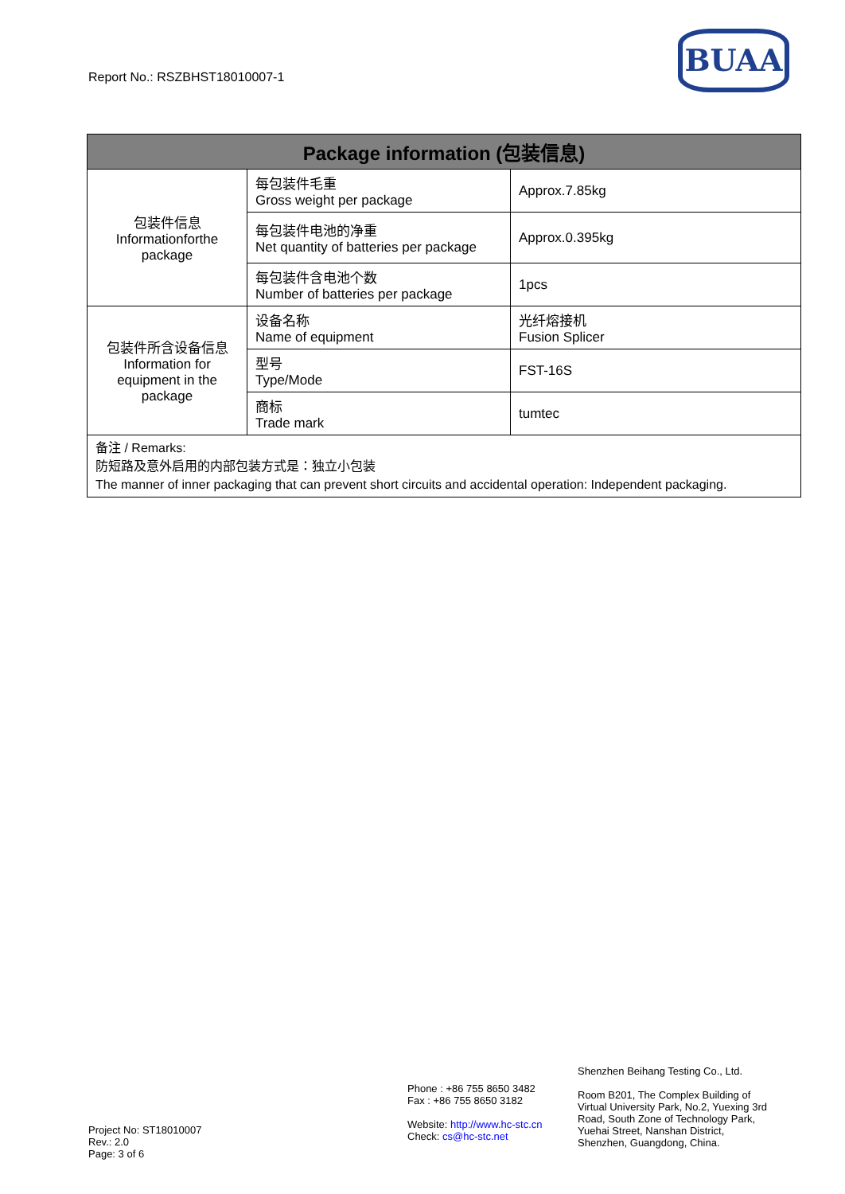Report No.: RSZBHST18010007-1
BUAA
| Package information (包装信息) | | |
| --- | --- | --- |
| 包装件信息 Informationforthe package | 每包装件毛重 Gross weight per package | Approx.7.85kg |
| | 每包装件电池的净重 Net quantity of batteries per package | Approx.0.395kg |
| | 每包装件含电池个数 Number of batteries per package | 1pcs |
| 包装件所含设备信息 Information for equipment in the package | 设备名称 Name of equipment | 光纤熔接机 Fusion Splicer |
| | 型号 Type/Mode | FST-16S |
| | 商标 Trade mark | tumtec |
| 备注 / Remarks: 防短路及意外启用的内部包装方式是：独立小包装 The manner of inner packaging that can prevent short circuits and accidental operation: Independent packaging. | | |
Project No: ST18010007
Rev.: 2.0
Page: 3 of 6
Phone : +86 755 8650 3482
Fax : +86 755 8650 3182
Website: http://www.hc-stc.cn
Check: cs@hc-stc.net
Shenzhen Beihang Testing Co., Ltd.
Room B201, The Complex Building of Virtual University Park, No.2, Yuexing 3rd Road, South Zone of Technology Park, Yuehai Street, Nanshan District, Shenzhen, Guangdong, China.